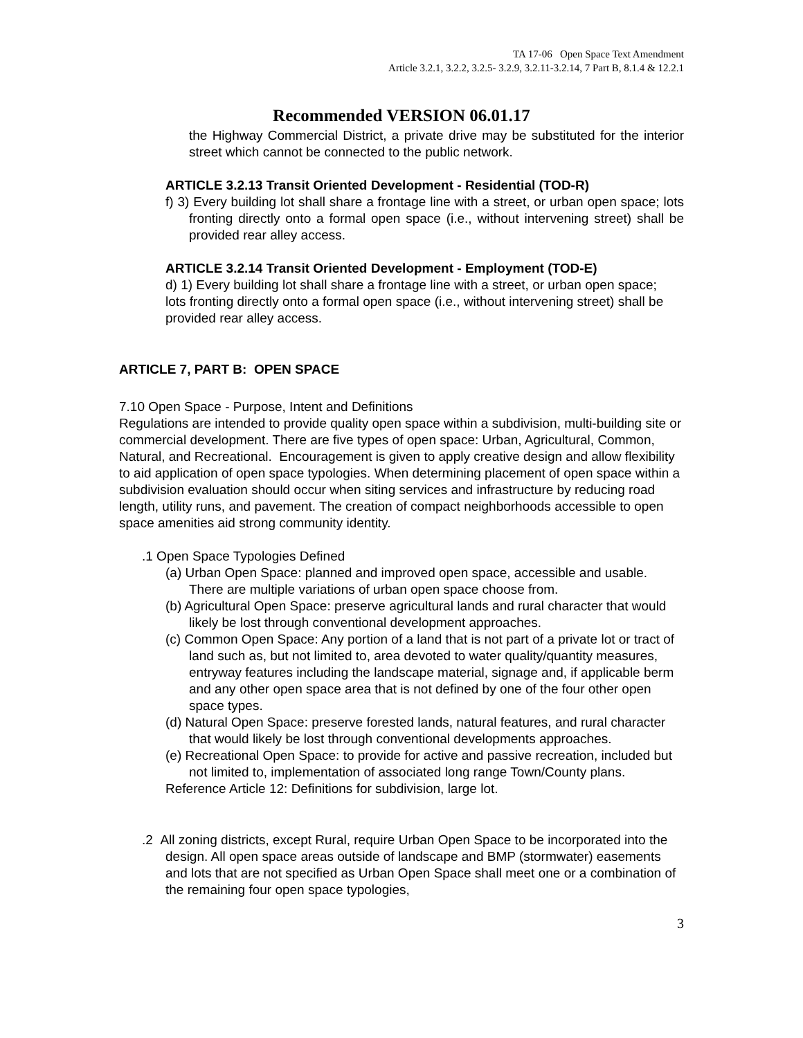TA 17-06 Open Space Text Amendment
Article 3.2.1, 3.2.2, 3.2.5- 3.2.9, 3.2.11-3.2.14, 7 Part B, 8.1.4 & 12.2.1
Recommended VERSION 06.01.17
the Highway Commercial District, a private drive may be substituted for the interior street which cannot be connected to the public network.
ARTICLE 3.2.13 Transit Oriented Development - Residential (TOD-R)
f) 3) Every building lot shall share a frontage line with a street, or urban open space; lots fronting directly onto a formal open space (i.e., without intervening street) shall be provided rear alley access.
ARTICLE 3.2.14 Transit Oriented Development - Employment (TOD-E)
d) 1) Every building lot shall share a frontage line with a street, or urban open space; lots fronting directly onto a formal open space (i.e., without intervening street) shall be provided rear alley access.
ARTICLE 7, PART B: OPEN SPACE
7.10 Open Space - Purpose, Intent and Definitions
Regulations are intended to provide quality open space within a subdivision, multi-building site or commercial development. There are five types of open space: Urban, Agricultural, Common, Natural, and Recreational. Encouragement is given to apply creative design and allow flexibility to aid application of open space typologies. When determining placement of open space within a subdivision evaluation should occur when siting services and infrastructure by reducing road length, utility runs, and pavement. The creation of compact neighborhoods accessible to open space amenities aid strong community identity.
.1 Open Space Typologies Defined
(a) Urban Open Space: planned and improved open space, accessible and usable. There are multiple variations of urban open space choose from.
(b) Agricultural Open Space: preserve agricultural lands and rural character that would likely be lost through conventional development approaches.
(c) Common Open Space: Any portion of a land that is not part of a private lot or tract of land such as, but not limited to, area devoted to water quality/quantity measures, entryway features including the landscape material, signage and, if applicable berm and any other open space area that is not defined by one of the four other open space types.
(d) Natural Open Space: preserve forested lands, natural features, and rural character that would likely be lost through conventional developments approaches.
(e) Recreational Open Space: to provide for active and passive recreation, included but not limited to, implementation of associated long range Town/County plans.
Reference Article 12: Definitions for subdivision, large lot.
.2 All zoning districts, except Rural, require Urban Open Space to be incorporated into the design. All open space areas outside of landscape and BMP (stormwater) easements and lots that are not specified as Urban Open Space shall meet one or a combination of the remaining four open space typologies,
3